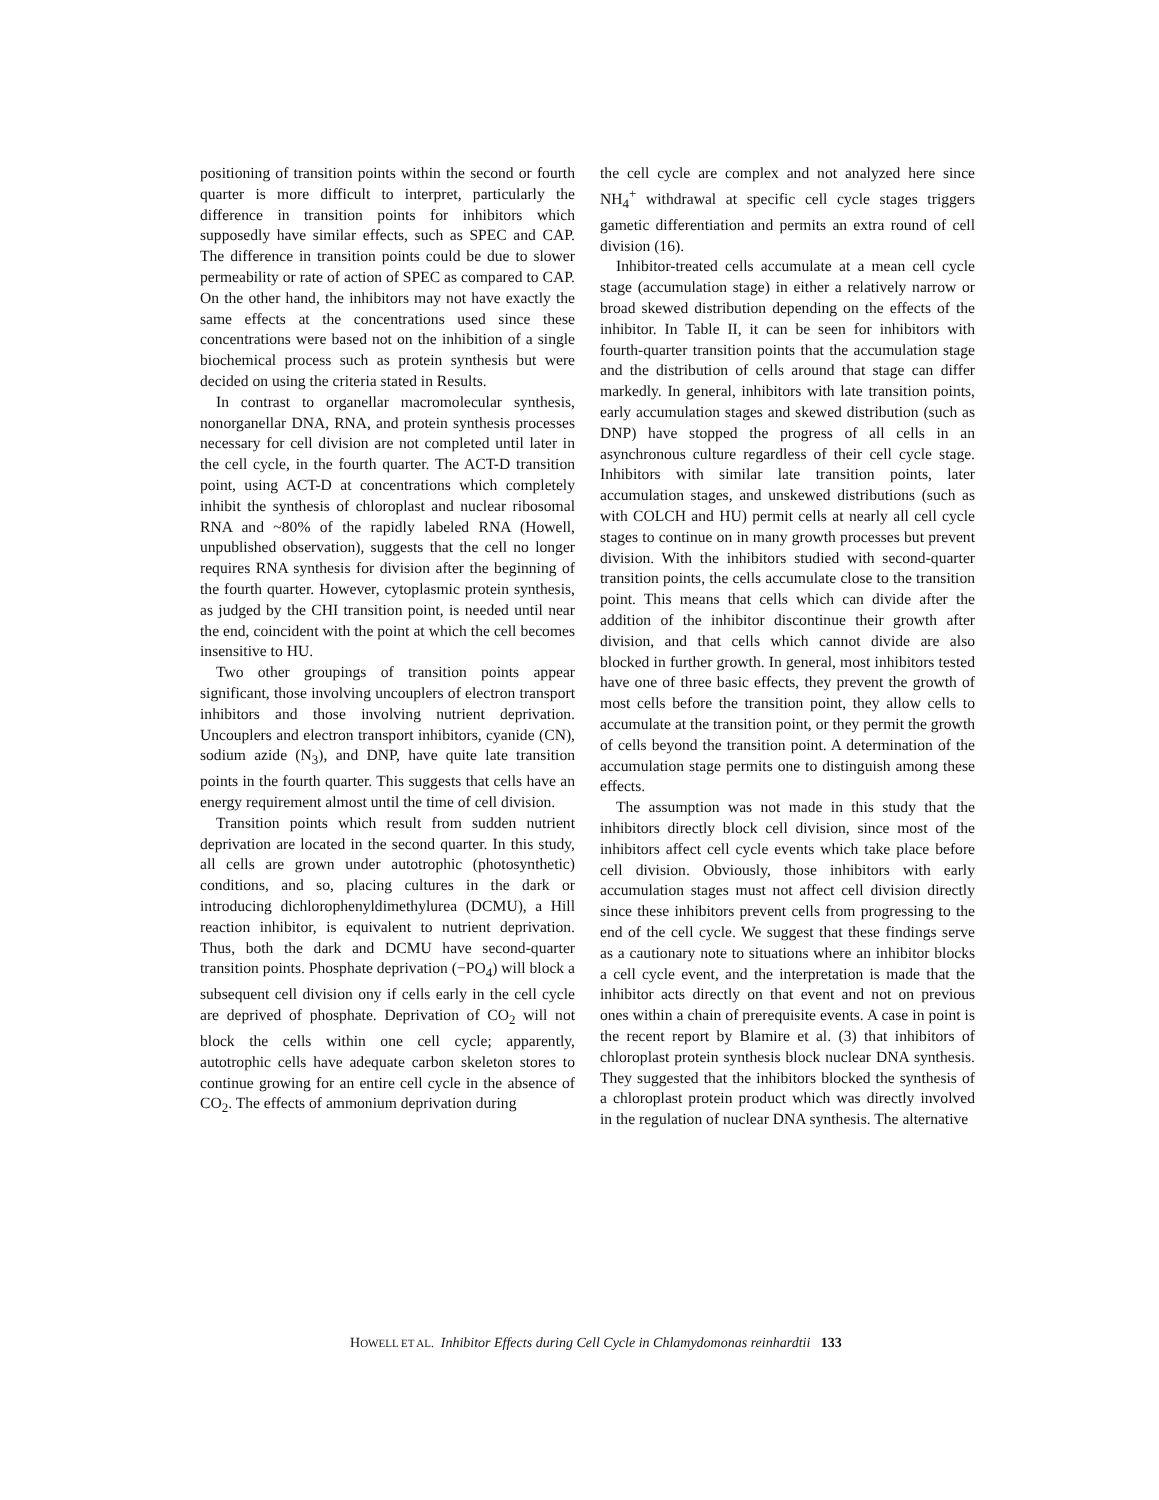positioning of transition points within the second or fourth quarter is more difficult to interpret, particularly the difference in transition points for inhibitors which supposedly have similar effects, such as SPEC and CAP. The difference in transition points could be due to slower permeability or rate of action of SPEC as compared to CAP. On the other hand, the inhibitors may not have exactly the same effects at the concentrations used since these concentrations were based not on the inhibition of a single biochemical process such as protein synthesis but were decided on using the criteria stated in Results.
In contrast to organellar macromolecular synthesis, nonorganellar DNA, RNA, and protein synthesis processes necessary for cell division are not completed until later in the cell cycle, in the fourth quarter. The ACT-D transition point, using ACT-D at concentrations which completely inhibit the synthesis of chloroplast and nuclear ribosomal RNA and ~80% of the rapidly labeled RNA (Howell, unpublished observation), suggests that the cell no longer requires RNA synthesis for division after the beginning of the fourth quarter. However, cytoplasmic protein synthesis, as judged by the CHI transition point, is needed until near the end, coincident with the point at which the cell becomes insensitive to HU.
Two other groupings of transition points appear significant, those involving uncouplers of electron transport inhibitors and those involving nutrient deprivation. Uncouplers and electron transport inhibitors, cyanide (CN), sodium azide (N<sub>3</sub>), and DNP, have quite late transition points in the fourth quarter. This suggests that cells have an energy requirement almost until the time of cell division.
Transition points which result from sudden nutrient deprivation are located in the second quarter. In this study, all cells are grown under autotrophic (photosynthetic) conditions, and so, placing cultures in the dark or introducing dichlorophenyldimethylurea (DCMU), a Hill reaction inhibitor, is equivalent to nutrient deprivation. Thus, both the dark and DCMU have second-quarter transition points. Phosphate deprivation (−PO<sub>4</sub>) will block a subsequent cell division ony if cells early in the cell cycle are deprived of phosphate. Deprivation of CO<sub>2</sub> will not block the cells within one cell cycle; apparently, autotrophic cells have adequate carbon skeleton stores to continue growing for an entire cell cycle in the absence of CO<sub>2</sub>. The effects of ammonium deprivation during
the cell cycle are complex and not analyzed here since NH<sub>4</sub><sup>+</sup> withdrawal at specific cell cycle stages triggers gametic differentiation and permits an extra round of cell division (16).
Inhibitor-treated cells accumulate at a mean cell cycle stage (accumulation stage) in either a relatively narrow or broad skewed distribution depending on the effects of the inhibitor. In Table II, it can be seen for inhibitors with fourth-quarter transition points that the accumulation stage and the distribution of cells around that stage can differ markedly. In general, inhibitors with late transition points, early accumulation stages and skewed distribution (such as DNP) have stopped the progress of all cells in an asynchronous culture regardless of their cell cycle stage. Inhibitors with similar late transition points, later accumulation stages, and unskewed distributions (such as with COLCH and HU) permit cells at nearly all cell cycle stages to continue on in many growth processes but prevent division. With the inhibitors studied with second-quarter transition points, the cells accumulate close to the transition point. This means that cells which can divide after the addition of the inhibitor discontinue their growth after division, and that cells which cannot divide are also blocked in further growth. In general, most inhibitors tested have one of three basic effects, they prevent the growth of most cells before the transition point, they allow cells to accumulate at the transition point, or they permit the growth of cells beyond the transition point. A determination of the accumulation stage permits one to distinguish among these effects.
The assumption was not made in this study that the inhibitors directly block cell division, since most of the inhibitors affect cell cycle events which take place before cell division. Obviously, those inhibitors with early accumulation stages must not affect cell division directly since these inhibitors prevent cells from progressing to the end of the cell cycle. We suggest that these findings serve as a cautionary note to situations where an inhibitor blocks a cell cycle event, and the interpretation is made that the inhibitor acts directly on that event and not on previous ones within a chain of prerequisite events. A case in point is the recent report by Blamire et al. (3) that inhibitors of chloroplast protein synthesis block nuclear DNA synthesis. They suggested that the inhibitors blocked the synthesis of a chloroplast protein product which was directly involved in the regulation of nuclear DNA synthesis. The alternative
HOWELL ET AL. Inhibitor Effects during Cell Cycle in Chlamydomonas reinhardtii 133